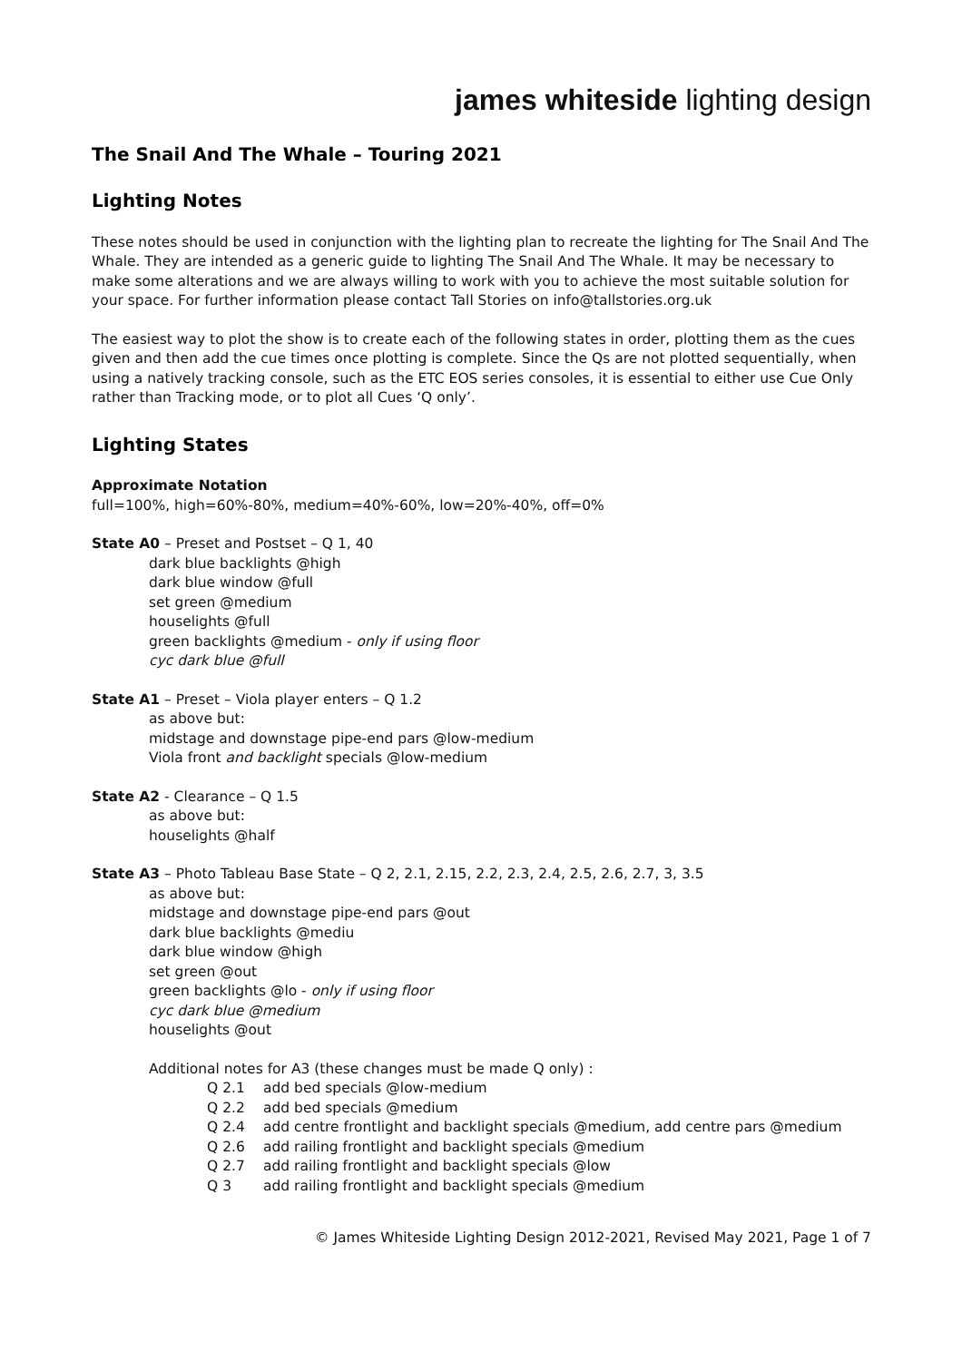james whiteside lighting design
The Snail And The Whale – Touring 2021
Lighting Notes
These notes should be used in conjunction with the lighting plan to recreate the lighting for The Snail And The Whale. They are intended as a generic guide to lighting The Snail And The Whale. It may be necessary to make some alterations and we are always willing to work with you to achieve the most suitable solution for your space. For further information please contact Tall Stories on info@tallstories.org.uk
The easiest way to plot the show is to create each of the following states in order, plotting them as the cues given and then add the cue times once plotting is complete. Since the Qs are not plotted sequentially, when using a natively tracking console, such as the ETC EOS series consoles, it is essential to either use Cue Only rather than Tracking mode, or to plot all Cues ‘Q only’.
Lighting States
Approximate Notation
full=100%, high=60%-80%, medium=40%-60%, low=20%-40%, off=0%
State A0 – Preset and Postset – Q 1, 40
dark blue backlights @high
dark blue window @full
set green @medium
houselights @full
green backlights @medium - only if using floor
cyc dark blue @full
State A1 – Preset – Viola player enters – Q 1.2
as above but:
midstage and downstage pipe-end pars @low-medium
Viola front and backlight specials @low-medium
State A2 - Clearance – Q 1.5
as above but:
houselights @half
State A3 – Photo Tableau Base State – Q 2, 2.1, 2.15, 2.2, 2.3, 2.4, 2.5, 2.6, 2.7, 3, 3.5
as above but:
midstage and downstage pipe-end pars @out
dark blue backlights @mediu
dark blue window @high
set green @out
green backlights @lo - only if using floor
cyc dark blue @medium
houselights @out
Additional notes for A3 (these changes must be made Q only) :
Q 2.1 add bed specials @low-medium Q 2.2 add bed specials @medium Q 2.4 add centre frontlight and backlight specials @medium, add centre pars @medium Q 2.6 add railing frontlight and backlight specials @medium Q 2.7 add railing frontlight and backlight specials @low Q 3 add railing frontlight and backlight specials @medium
© James Whiteside Lighting Design 2012-2021, Revised May 2021, Page 1 of 7